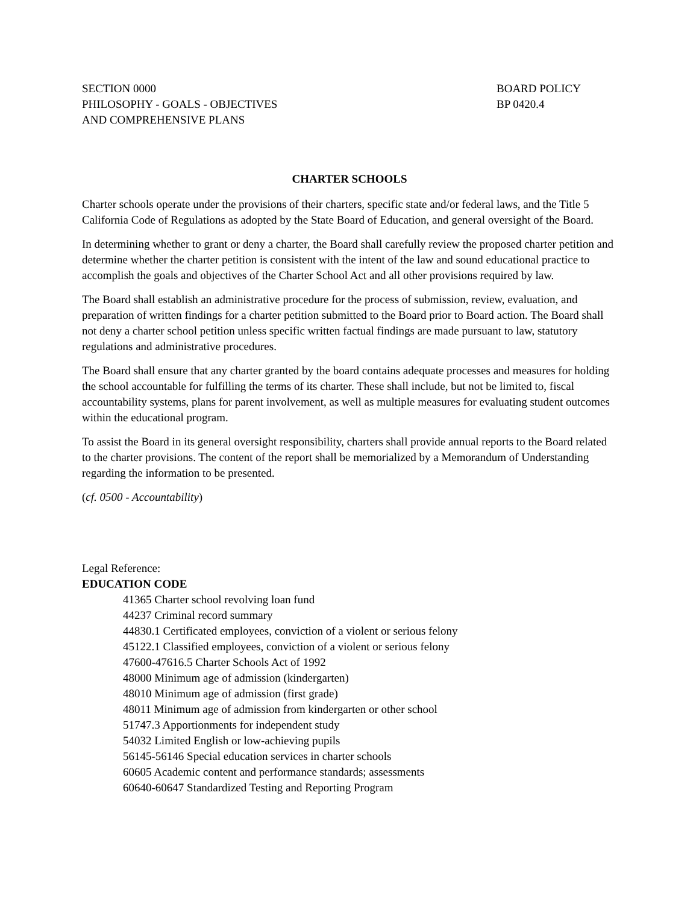SECTION 0000
PHILOSOPHY - GOALS - OBJECTIVES
AND COMPREHENSIVE PLANS
BOARD POLICY
BP 0420.4
CHARTER SCHOOLS
Charter schools operate under the provisions of their charters, specific state and/or federal laws, and the Title 5 California Code of Regulations as adopted by the State Board of Education, and general oversight of the Board.
In determining whether to grant or deny a charter, the Board shall carefully review the proposed charter petition and determine whether the charter petition is consistent with the intent of the law and sound educational practice to accomplish the goals and objectives of the Charter School Act and all other provisions required by law.
The Board shall establish an administrative procedure for the process of submission, review, evaluation, and preparation of written findings for a charter petition submitted to the Board prior to Board action. The Board shall not deny a charter school petition unless specific written factual findings are made pursuant to law, statutory regulations and administrative procedures.
The Board shall ensure that any charter granted by the board contains adequate processes and measures for holding the school accountable for fulfilling the terms of its charter. These shall include, but not be limited to, fiscal accountability systems, plans for parent involvement, as well as multiple measures for evaluating student outcomes within the educational program.
To assist the Board in its general oversight responsibility, charters shall provide annual reports to the Board related to the charter provisions. The content of the report shall be memorialized by a Memorandum of Understanding regarding the information to be presented.
(cf. 0500 - Accountability)
Legal Reference:
EDUCATION CODE
41365 Charter school revolving loan fund
44237 Criminal record summary
44830.1 Certificated employees, conviction of a violent or serious felony
45122.1 Classified employees, conviction of a violent or serious felony
47600-47616.5 Charter Schools Act of 1992
48000 Minimum age of admission (kindergarten)
48010 Minimum age of admission (first grade)
48011 Minimum age of admission from kindergarten or other school
51747.3 Apportionments for independent study
54032 Limited English or low-achieving pupils
56145-56146 Special education services in charter schools
60605 Academic content and performance standards; assessments
60640-60647 Standardized Testing and Reporting Program